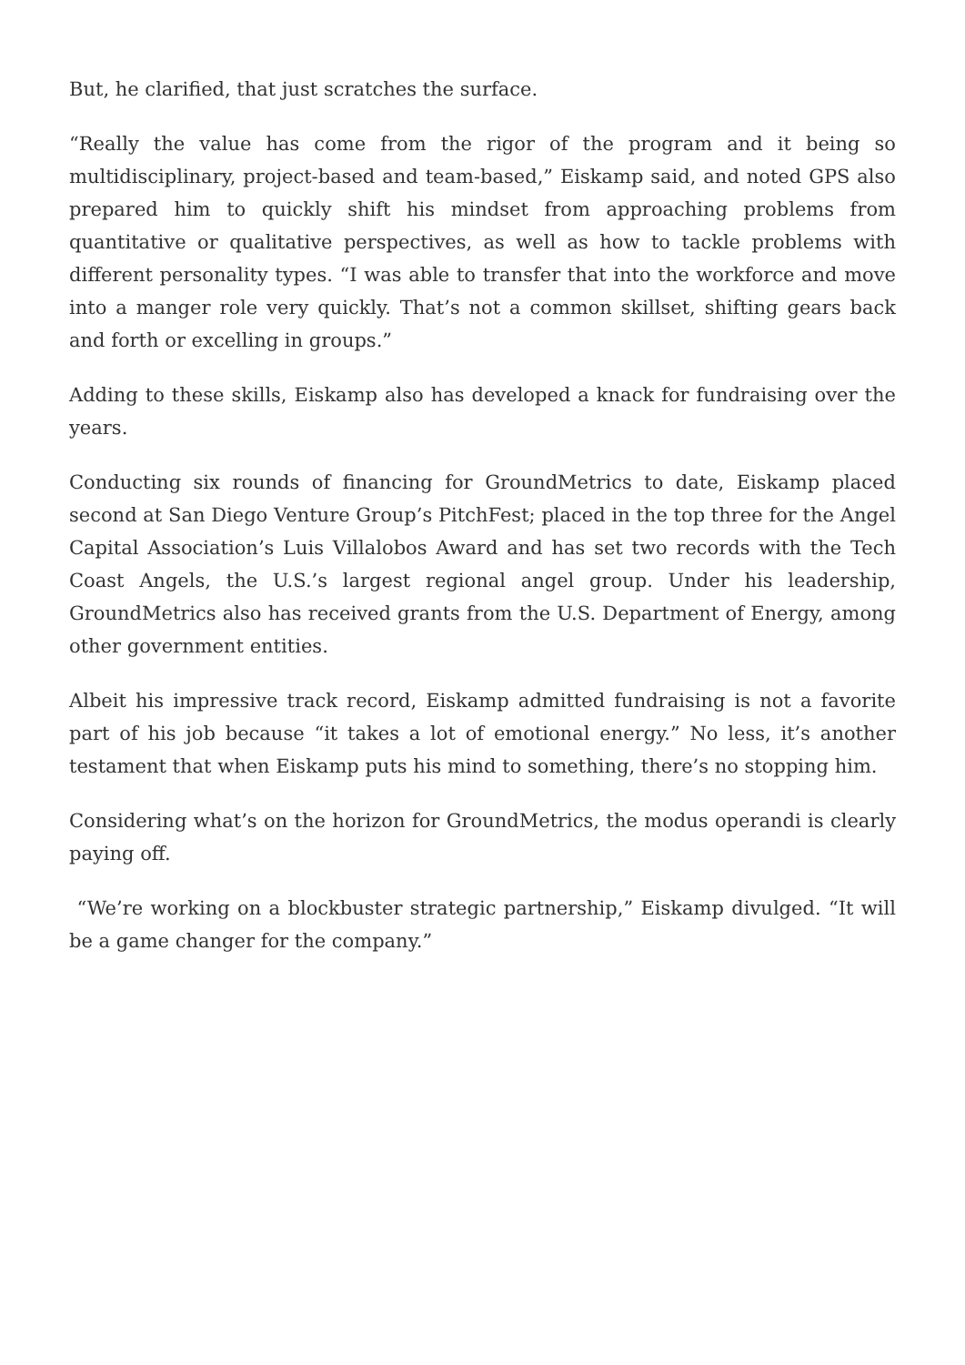But, he clarified, that just scratches the surface.
“Really the value has come from the rigor of the program and it being so multidisciplinary, project-based and team-based,” Eiskamp said, and noted GPS also prepared him to quickly shift his mindset from approaching problems from quantitative or qualitative perspectives, as well as how to tackle problems with different personality types. “I was able to transfer that into the workforce and move into a manger role very quickly. That’s not a common skillset, shifting gears back and forth or excelling in groups.”
Adding to these skills, Eiskamp also has developed a knack for fundraising over the years.
Conducting six rounds of financing for GroundMetrics to date, Eiskamp placed second at San Diego Venture Group’s PitchFest; placed in the top three for the Angel Capital Association’s Luis Villalobos Award and has set two records with the Tech Coast Angels, the U.S.’s largest regional angel group. Under his leadership, GroundMetrics also has received grants from the U.S. Department of Energy, among other government entities.
Albeit his impressive track record, Eiskamp admitted fundraising is not a favorite part of his job because “it takes a lot of emotional energy.” No less, it’s another testament that when Eiskamp puts his mind to something, there’s no stopping him.
Considering what’s on the horizon for GroundMetrics, the modus operandi is clearly paying off.
“We’re working on a blockbuster strategic partnership,” Eiskamp divulged. “It will be a game changer for the company.”